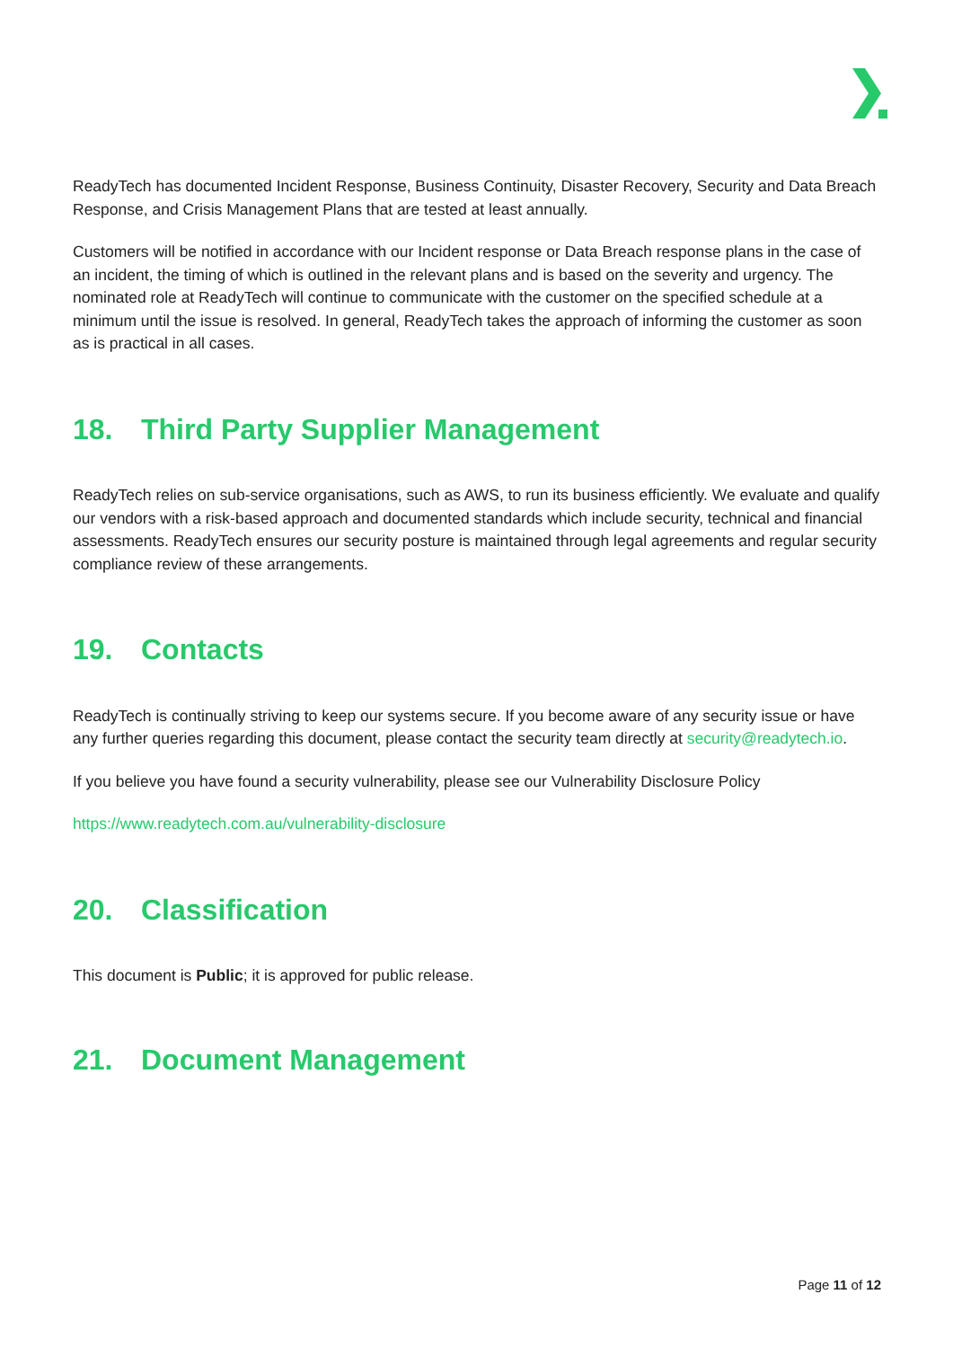ReadyTech has documented Incident Response, Business Continuity, Disaster Recovery, Security and Data Breach Response, and Crisis Management Plans that are tested at least annually.
Customers will be notified in accordance with our Incident response or Data Breach response plans in the case of an incident, the timing of which is outlined in the relevant plans and is based on the severity and urgency. The nominated role at ReadyTech will continue to communicate with the customer on the specified schedule at a minimum until the issue is resolved. In general, ReadyTech takes the approach of informing the customer as soon as is practical in all cases.
18. Third Party Supplier Management
ReadyTech relies on sub-service organisations, such as AWS, to run its business efficiently. We evaluate and qualify our vendors with a risk-based approach and documented standards which include security, technical and financial assessments. ReadyTech ensures our security posture is maintained through legal agreements and regular security compliance review of these arrangements.
19. Contacts
ReadyTech is continually striving to keep our systems secure. If you become aware of any security issue or have any further queries regarding this document, please contact the security team directly at security@readytech.io.
If you believe you have found a security vulnerability, please see our Vulnerability Disclosure Policy
https://www.readytech.com.au/vulnerability-disclosure
20. Classification
This document is Public; it is approved for public release.
21. Document Management
Page 11 of 12